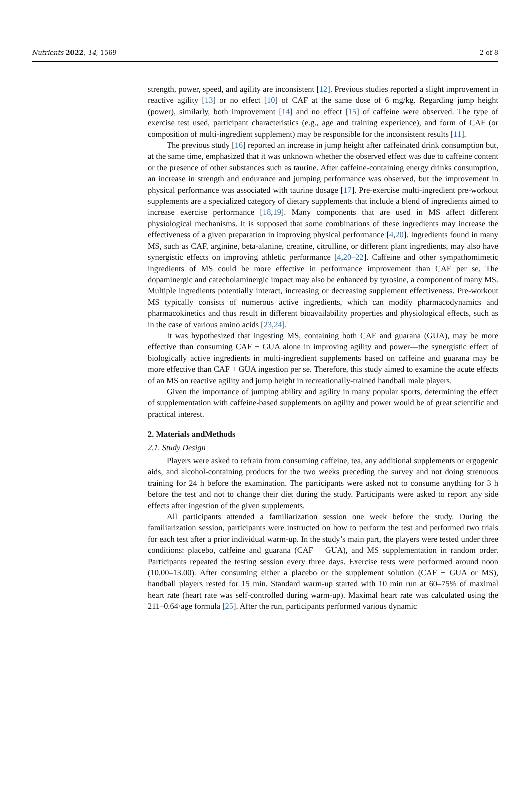Nutrients 2022, 14, 1569 2 of 8
strength, power, speed, and agility are inconsistent [12]. Previous studies reported a slight improvement in reactive agility [13] or no effect [10] of CAF at the same dose of 6 mg/kg. Regarding jump height (power), similarly, both improvement [14] and no effect [15] of caffeine were observed. The type of exercise test used, participant characteristics (e.g., age and training experience), and form of CAF (or composition of multi-ingredient supplement) may be responsible for the inconsistent results [11].
The previous study [16] reported an increase in jump height after caffeinated drink consumption but, at the same time, emphasized that it was unknown whether the observed effect was due to caffeine content or the presence of other substances such as taurine. After caffeine-containing energy drinks consumption, an increase in strength and endurance and jumping performance was observed, but the improvement in physical performance was associated with taurine dosage [17]. Pre-exercise multi-ingredient pre-workout supplements are a specialized category of dietary supplements that include a blend of ingredients aimed to increase exercise performance [18,19]. Many components that are used in MS affect different physiological mechanisms. It is supposed that some combinations of these ingredients may increase the effectiveness of a given preparation in improving physical performance [4,20]. Ingredients found in many MS, such as CAF, arginine, beta-alanine, creatine, citrulline, or different plant ingredients, may also have synergistic effects on improving athletic performance [4,20–22]. Caffeine and other sympathomimetic ingredients of MS could be more effective in performance improvement than CAF per se. The dopaminergic and catecholaminergic impact may also be enhanced by tyrosine, a component of many MS. Multiple ingredients potentially interact, increasing or decreasing supplement effectiveness. Pre-workout MS typically consists of numerous active ingredients, which can modify pharmacodynamics and pharmacokinetics and thus result in different bioavailability properties and physiological effects, such as in the case of various amino acids [23,24].
It was hypothesized that ingesting MS, containing both CAF and guarana (GUA), may be more effective than consuming CAF + GUA alone in improving agility and power—the synergistic effect of biologically active ingredients in multi-ingredient supplements based on caffeine and guarana may be more effective than CAF + GUA ingestion per se. Therefore, this study aimed to examine the acute effects of an MS on reactive agility and jump height in recreationally-trained handball male players.
Given the importance of jumping ability and agility in many popular sports, determining the effect of supplementation with caffeine-based supplements on agility and power would be of great scientific and practical interest.
2. Materials andMethods
2.1. Study Design
Players were asked to refrain from consuming caffeine, tea, any additional supplements or ergogenic aids, and alcohol-containing products for the two weeks preceding the survey and not doing strenuous training for 24 h before the examination. The participants were asked not to consume anything for 3 h before the test and not to change their diet during the study. Participants were asked to report any side effects after ingestion of the given supplements.
All participants attended a familiarization session one week before the study. During the familiarization session, participants were instructed on how to perform the test and performed two trials for each test after a prior individual warm-up. In the study’s main part, the players were tested under three conditions: placebo, caffeine and guarana (CAF + GUA), and MS supplementation in random order. Participants repeated the testing session every three days. Exercise tests were performed around noon (10.00–13.00). After consuming either a placebo or the supplement solution (CAF + GUA or MS), handball players rested for 15 min. Standard warm-up started with 10 min run at 60–75% of maximal heart rate (heart rate was self-controlled during warm-up). Maximal heart rate was calculated using the 211–0.64·age formula [25]. After the run, participants performed various dynamic